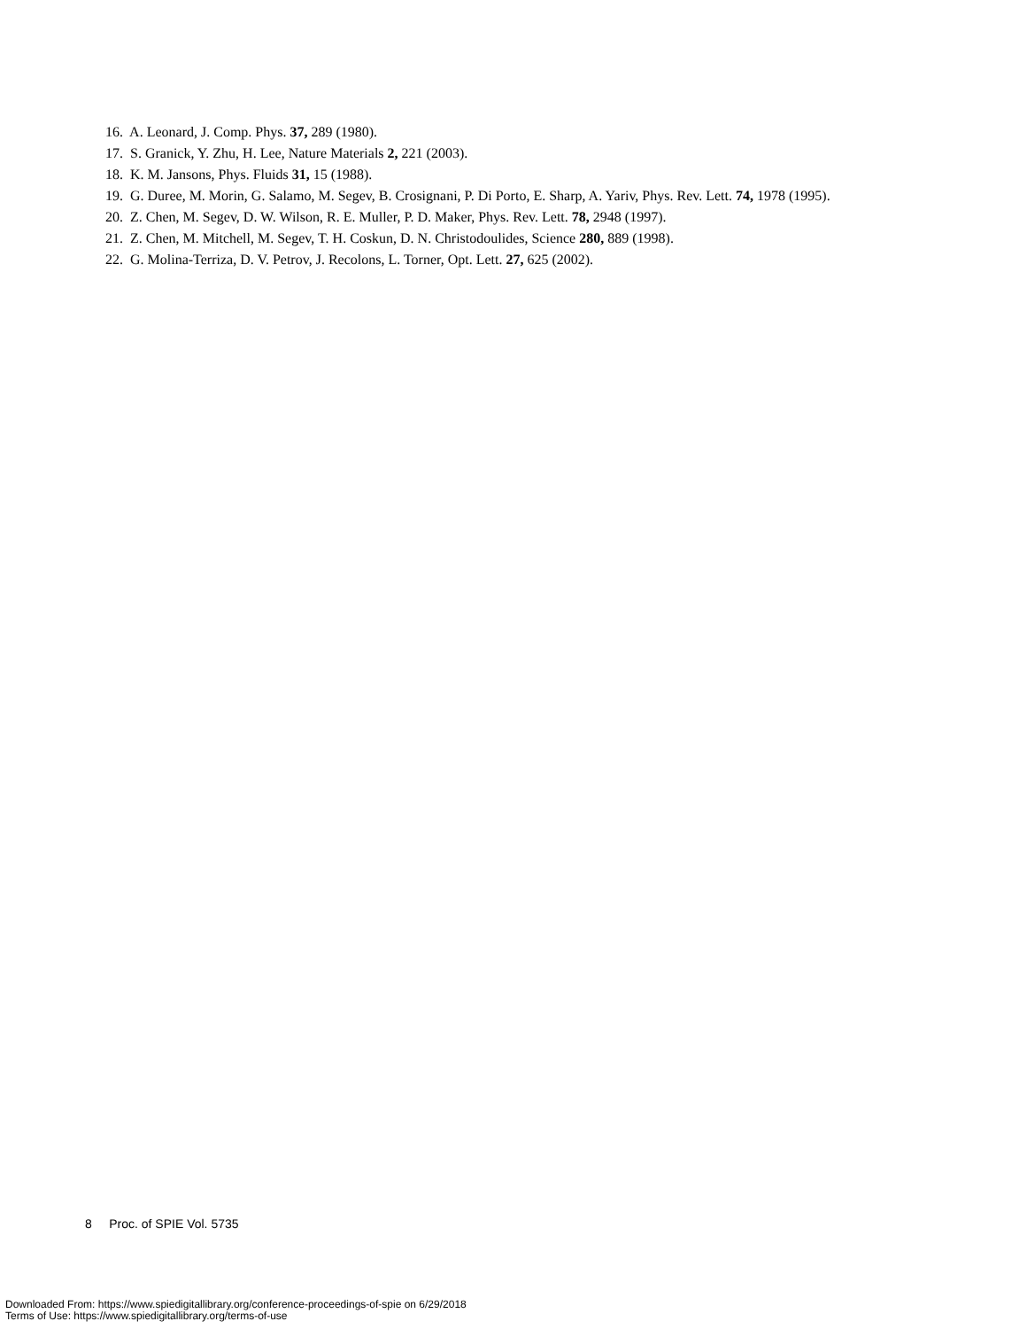16. A. Leonard, J. Comp. Phys. 37, 289 (1980).
17. S. Granick, Y. Zhu, H. Lee, Nature Materials 2, 221 (2003).
18. K. M. Jansons, Phys. Fluids 31, 15 (1988).
19. G. Duree, M. Morin, G. Salamo, M. Segev, B. Crosignani, P. Di Porto, E. Sharp, A. Yariv, Phys. Rev. Lett. 74, 1978 (1995).
20. Z. Chen, M. Segev, D. W. Wilson, R. E. Muller, P. D. Maker, Phys. Rev. Lett. 78, 2948 (1997).
21. Z. Chen, M. Mitchell, M. Segev, T. H. Coskun, D. N. Christodoulides, Science 280, 889 (1998).
22. G. Molina-Terriza, D. V. Petrov, J. Recolons, L. Torner, Opt. Lett. 27, 625 (2002).
8 Proc. of SPIE Vol. 5735
Downloaded From: https://www.spiedigitallibrary.org/conference-proceedings-of-spie on 6/29/2018
Terms of Use: https://www.spiedigitallibrary.org/terms-of-use